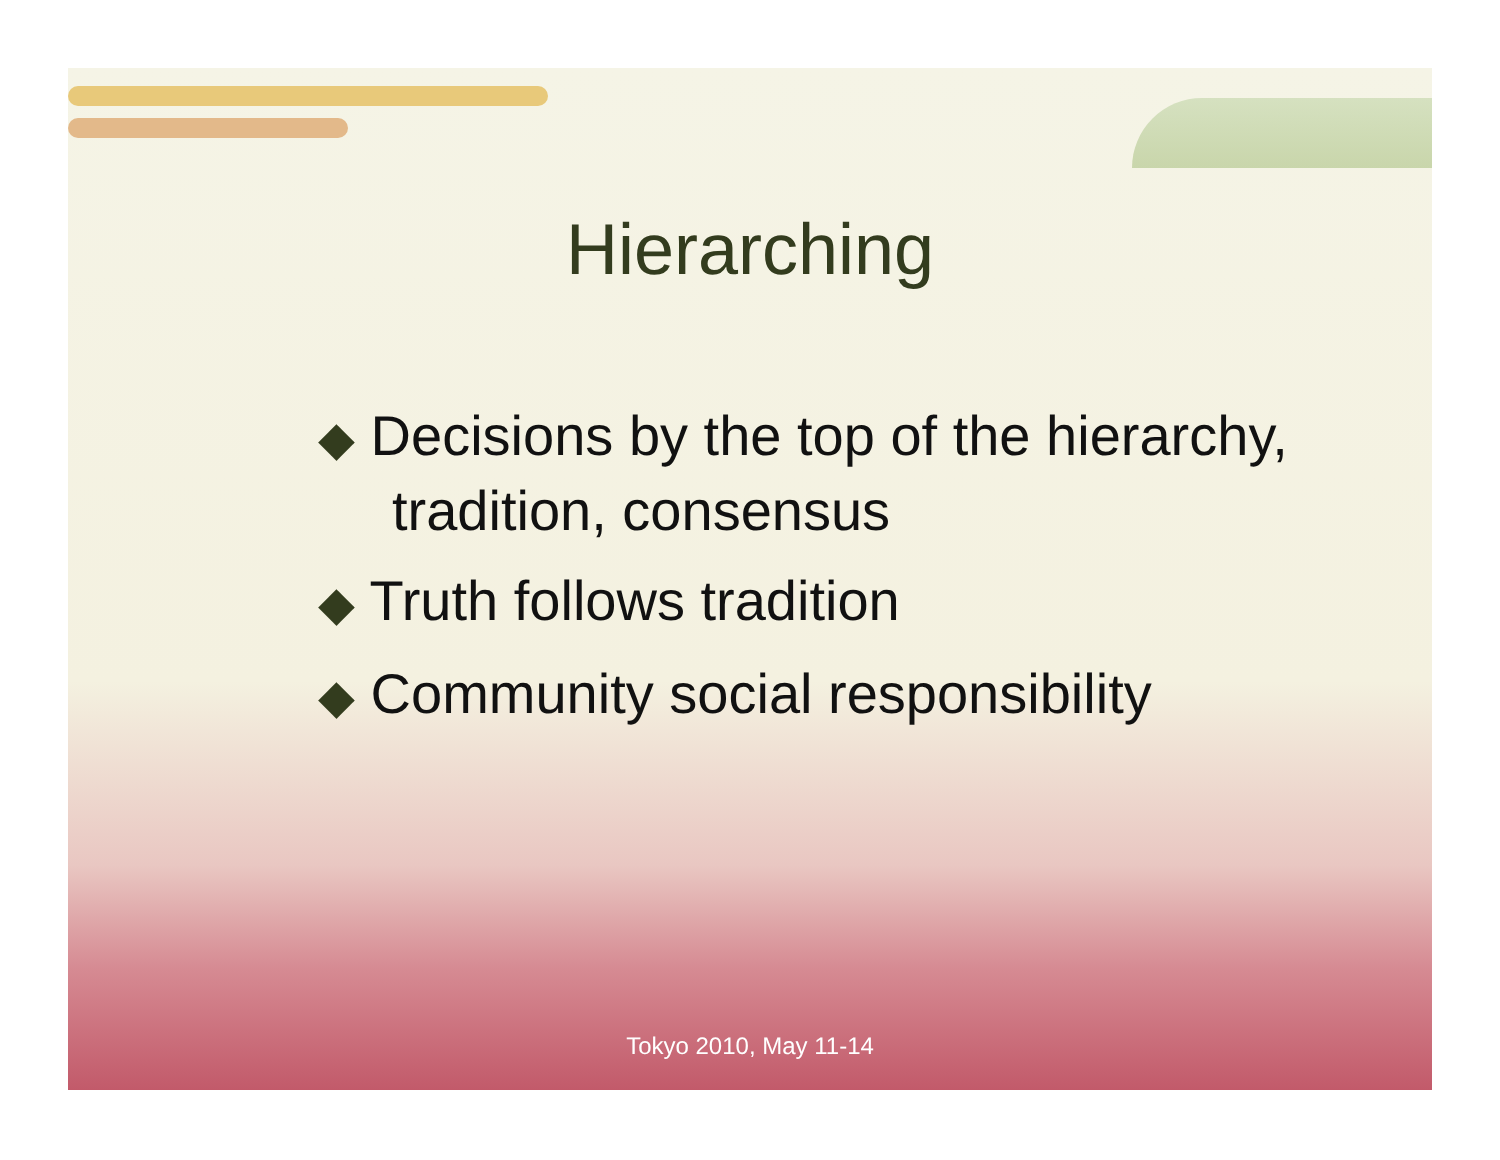Hierarching
◆ Decisions by the top of the hierarchy, tradition, consensus
◆ Truth follows tradition
◆ Community social responsibility
Tokyo 2010, May 11-14